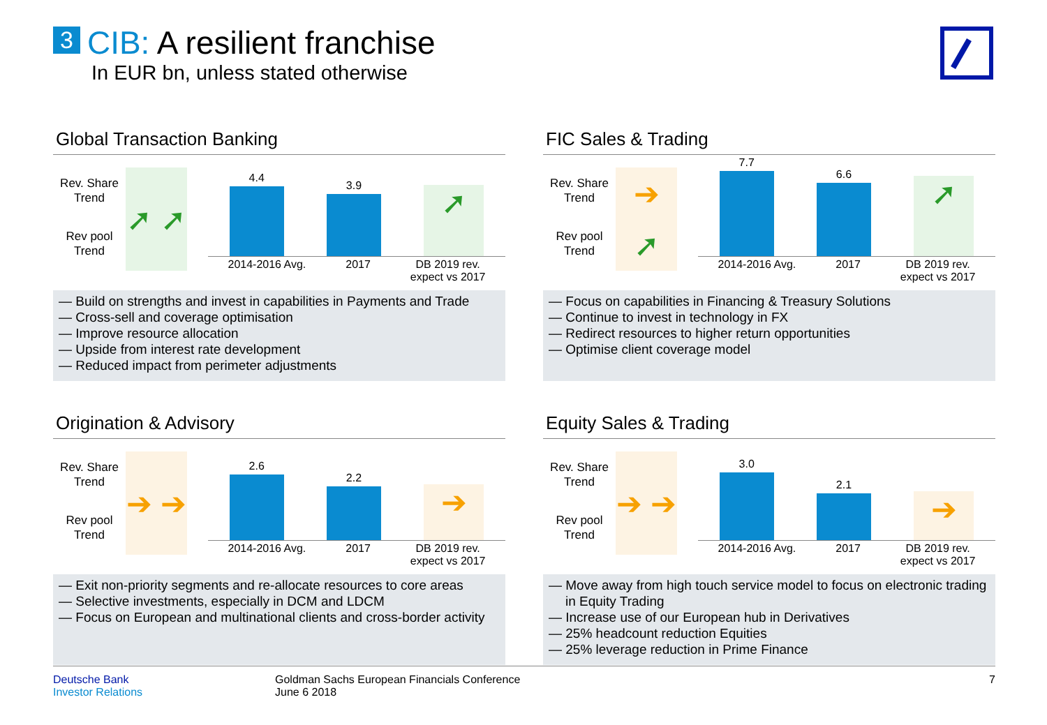3 CIB: A resilient franchise
In EUR bn, unless stated otherwise
Global Transaction Banking
Rev. Share
Trend
Rev pool
Trend
➚ ➚
4.4
3.9
➚
2014-2016 Avg. 2017 DB 2019 rev.
expect vs 2017
— Build on strengths and invest in capabilities in Payments and Trade
— Cross-sell and coverage optimisation
— Improve resource allocation
— Upside from interest rate development
— Reduced impact from perimeter adjustments
FIC Sales & Trading
Rev. Share
Trend
Rev pool
Trend
➔
➚
7.7
6.6
➚
2014-2016 Avg. 2017 DB 2019 rev.
expect vs 2017
— Focus on capabilities in Financing & Treasury Solutions
— Continue to invest in technology in FX
— Redirect resources to higher return opportunities
— Optimise client coverage model
Origination & Advisory
Rev. Share
Trend
Rev pool
Trend
➔ ➔
2.6
2.2
➔
2014-2016 Avg. 2017 DB 2019 rev.
expect vs 2017
— Exit non-priority segments and re-allocate resources to core areas
— Selective investments, especially in DCM and LDCM
— Focus on European and multinational clients and cross-border activity
Equity Sales & Trading
Rev. Share
Trend
Rev pool
Trend
➔ ➔
3.0
2.1
➔
2014-2016 Avg. 2017 DB 2019 rev.
expect vs 2017
— Move away from high touch service model to focus on electronic trading in Equity Trading
— Increase use of our European hub in Derivatives
— 25% headcount reduction Equities
— 25% leverage reduction in Prime Finance
Deutsche Bank
Investor Relations
Goldman Sachs European Financials Conference
June 6 2018
7